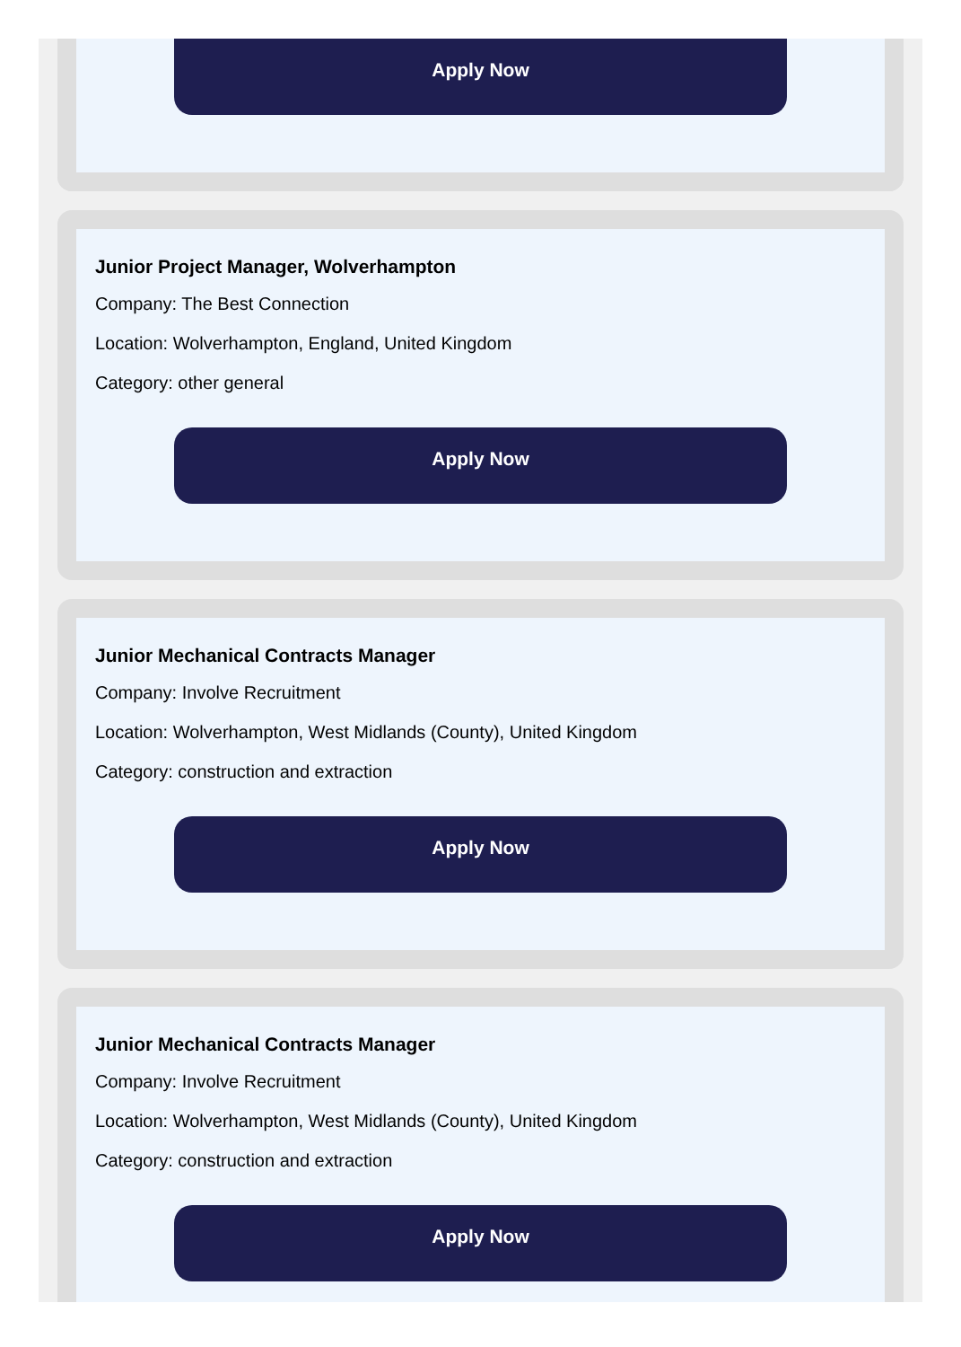Apply Now
Junior Project Manager, Wolverhampton
Company: The Best Connection
Location: Wolverhampton, England, United Kingdom
Category: other general
Apply Now
Junior Mechanical Contracts Manager
Company: Involve Recruitment
Location: Wolverhampton, West Midlands (County), United Kingdom
Category: construction and extraction
Apply Now
Junior Mechanical Contracts Manager
Company: Involve Recruitment
Location: Wolverhampton, West Midlands (County), United Kingdom
Category: construction and extraction
Apply Now